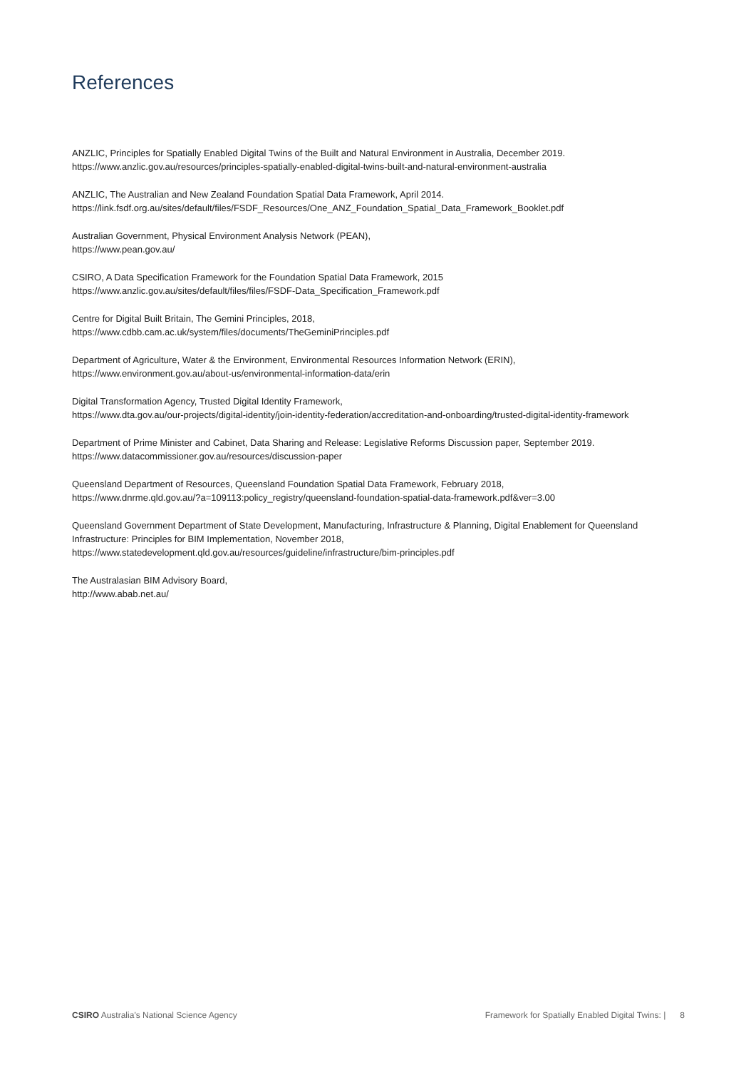References
ANZLIC, Principles for Spatially Enabled Digital Twins of the Built and Natural Environment in Australia, December 2019.
https://www.anzlic.gov.au/resources/principles-spatially-enabled-digital-twins-built-and-natural-environment-australia
ANZLIC, The Australian and New Zealand Foundation Spatial Data Framework, April 2014.
https://link.fsdf.org.au/sites/default/files/FSDF_Resources/One_ANZ_Foundation_Spatial_Data_Framework_Booklet.pdf
Australian Government, Physical Environment Analysis Network (PEAN),
https://www.pean.gov.au/
CSIRO, A Data Specification Framework for the Foundation Spatial Data Framework, 2015
https://www.anzlic.gov.au/sites/default/files/files/FSDF-Data_Specification_Framework.pdf
Centre for Digital Built Britain, The Gemini Principles, 2018,
https://www.cdbb.cam.ac.uk/system/files/documents/TheGeminiPrinciples.pdf
Department of Agriculture, Water & the Environment, Environmental Resources Information Network (ERIN),
https://www.environment.gov.au/about-us/environmental-information-data/erin
Digital Transformation Agency, Trusted Digital Identity Framework,
https://www.dta.gov.au/our-projects/digital-identity/join-identity-federation/accreditation-and-onboarding/trusted-digital-identity-framework
Department of Prime Minister and Cabinet, Data Sharing and Release: Legislative Reforms Discussion paper, September 2019.
https://www.datacommissioner.gov.au/resources/discussion-paper
Queensland Department of Resources, Queensland Foundation Spatial Data Framework, February 2018,
https://www.dnrme.qld.gov.au/?a=109113:policy_registry/queensland-foundation-spatial-data-framework.pdf&ver=3.00
Queensland Government Department of State Development, Manufacturing, Infrastructure & Planning, Digital Enablement for Queensland Infrastructure: Principles for BIM Implementation, November 2018,
https://www.statedevelopment.qld.gov.au/resources/guideline/infrastructure/bim-principles.pdf
The Australasian BIM Advisory Board,
http://www.abab.net.au/
CSIRO Australia's National Science Agency Framework for Spatially Enabled Digital Twins: | 8